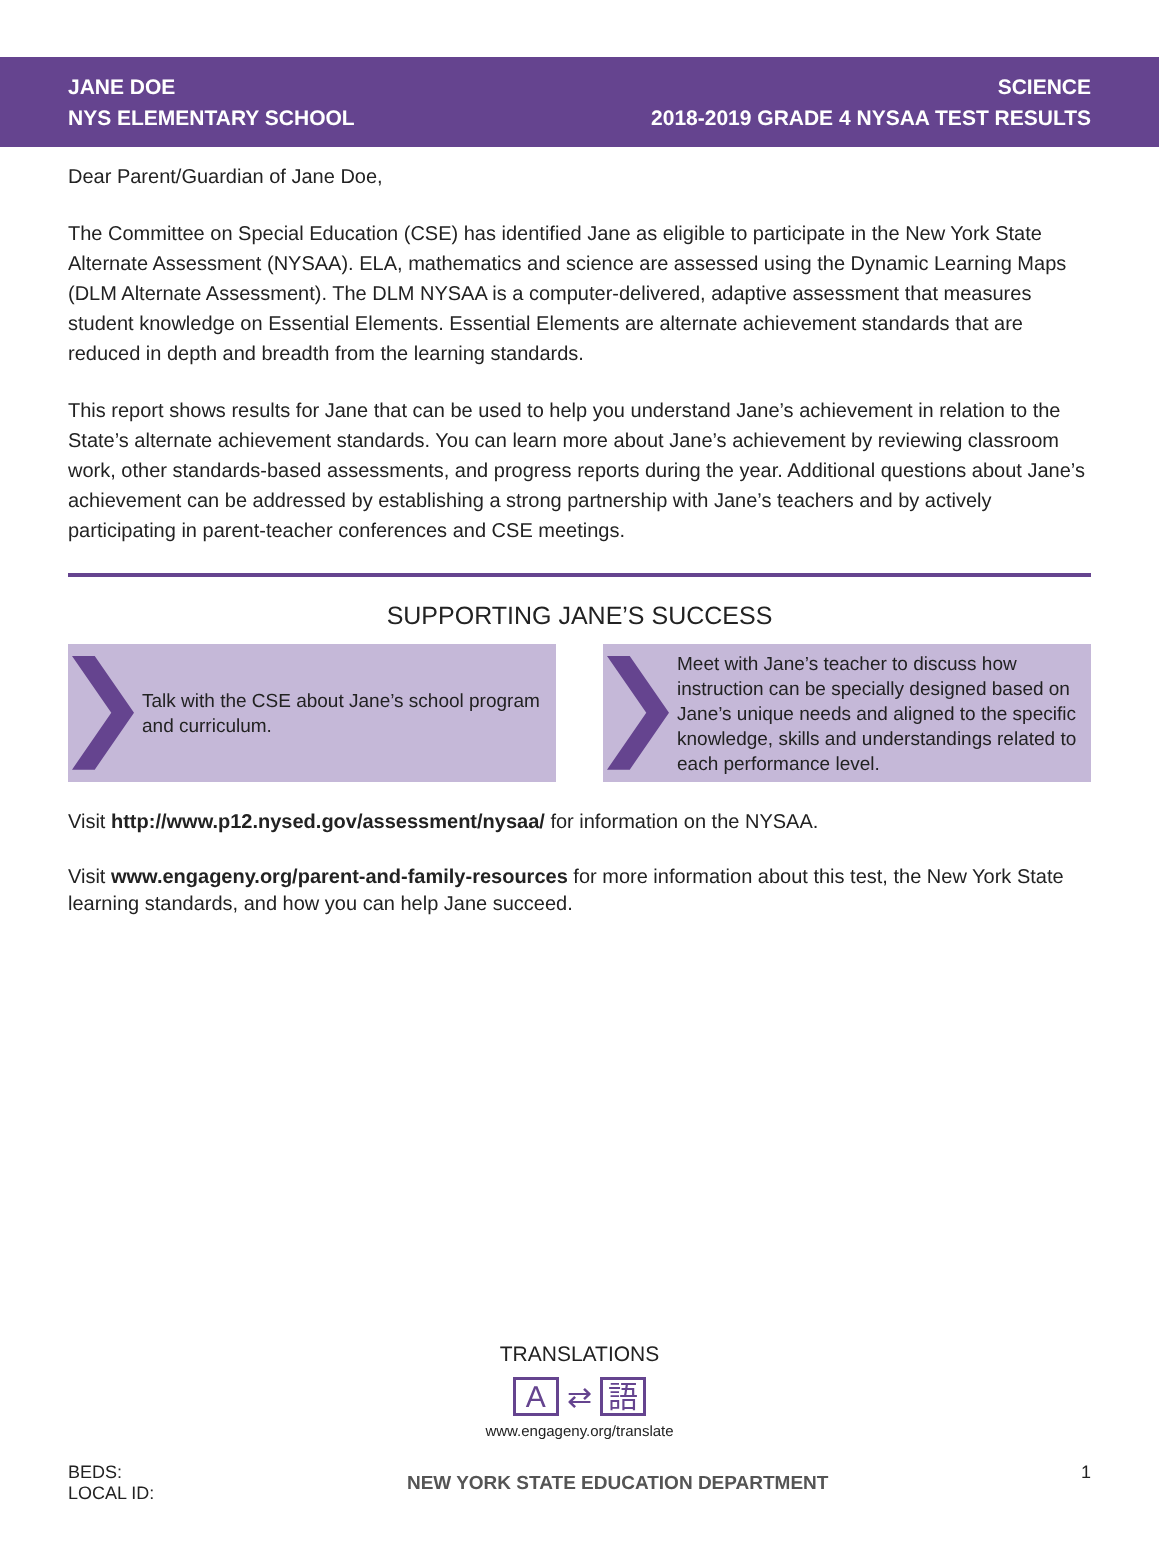JANE DOE
NYS ELEMENTARY SCHOOL
SCIENCE
2018-2019 GRADE 4 NYSAA TEST RESULTS
Dear Parent/Guardian of Jane Doe,
The Committee on Special Education (CSE) has identified Jane as eligible to participate in the New York State Alternate Assessment (NYSAA). ELA, mathematics and science are assessed using the Dynamic Learning Maps (DLM Alternate Assessment). The DLM NYSAA is a computer-delivered, adaptive assessment that measures student knowledge on Essential Elements. Essential Elements are alternate achievement standards that are reduced in depth and breadth from the learning standards.
This report shows results for Jane that can be used to help you understand Jane’s achievement in relation to the State’s alternate achievement standards. You can learn more about Jane’s achievement by reviewing classroom work, other standards-based assessments, and progress reports during the year. Additional questions about Jane’s achievement can be addressed by establishing a strong partnership with Jane’s teachers and by actively participating in parent-teacher conferences and CSE meetings.
SUPPORTING JANE’S SUCCESS
Talk with the CSE about Jane’s school program and curriculum.
Meet with Jane’s teacher to discuss how instruction can be specially designed based on Jane’s unique needs and aligned to the specific knowledge, skills and understandings related to each performance level.
Visit http://www.p12.nysed.gov/assessment/nysaa/ for information on the NYSAA.
Visit www.engageny.org/parent-and-family-resources for more information about this test, the New York State learning standards, and how you can help Jane succeed.
TRANSLATIONS
A ⇄ 語
www.engageny.org/translate
BEDS:
LOCAL ID:
NEW YORK STATE EDUCATION DEPARTMENT
1